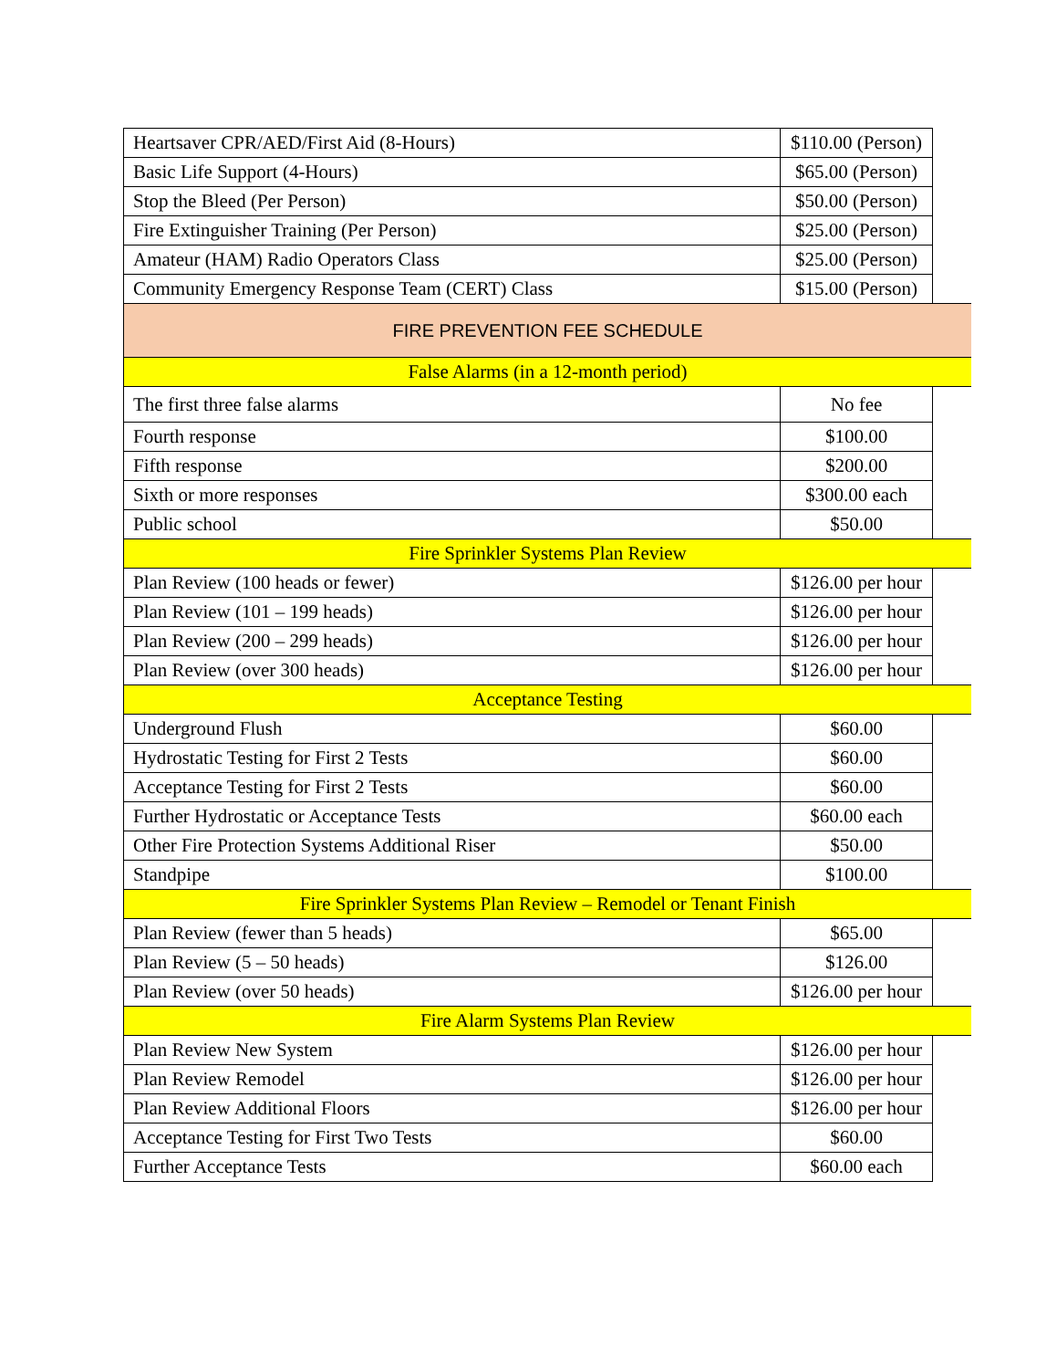| Heartsaver CPR/AED/First Aid (8-Hours) | $110.00 (Person) | |
| Basic Life Support (4-Hours) | $65.00 (Person) | |
| Stop the Bleed (Per Person) | $50.00 (Person) | |
| Fire Extinguisher Training (Per Person) | $25.00 (Person) | |
| Amateur (HAM) Radio Operators Class | $25.00 (Person) | |
| Community Emergency Response Team (CERT) Class | $15.00 (Person) | |
| FIRE PREVENTION FEE SCHEDULE | | |
| False Alarms (in a 12-month period) | | |
| The first three false alarms | No fee | |
| Fourth response | $100.00 | |
| Fifth response | $200.00 | |
| Sixth or more responses | $300.00 each | |
| Public school | $50.00 | |
| Fire Sprinkler Systems Plan Review | | |
| Plan Review (100 heads or fewer) | $126.00 per hour | |
| Plan Review (101 – 199 heads) | $126.00 per hour | |
| Plan Review (200 – 299 heads) | $126.00 per hour | |
| Plan Review (over 300 heads) | $126.00 per hour | |
| Acceptance Testing | | |
| Underground Flush | $60.00 | |
| Hydrostatic Testing for First 2 Tests | $60.00 | |
| Acceptance Testing for First 2 Tests | $60.00 | |
| Further Hydrostatic or Acceptance Tests | $60.00 each | |
| Other Fire Protection Systems Additional Riser | $50.00 | |
| Standpipe | $100.00 | |
| Fire Sprinkler Systems Plan Review – Remodel or Tenant Finish | | |
| Plan Review (fewer than 5 heads) | $65.00 | |
| Plan Review (5 – 50 heads) | $126.00 | |
| Plan Review (over 50 heads) | $126.00 per hour | |
| Fire Alarm Systems Plan Review | | |
| Plan Review New System | $126.00 per hour | |
| Plan Review Remodel | $126.00 per hour | |
| Plan Review Additional Floors | $126.00 per hour | |
| Acceptance Testing for First Two Tests | $60.00 | |
| Further Acceptance Tests | $60.00 each | |